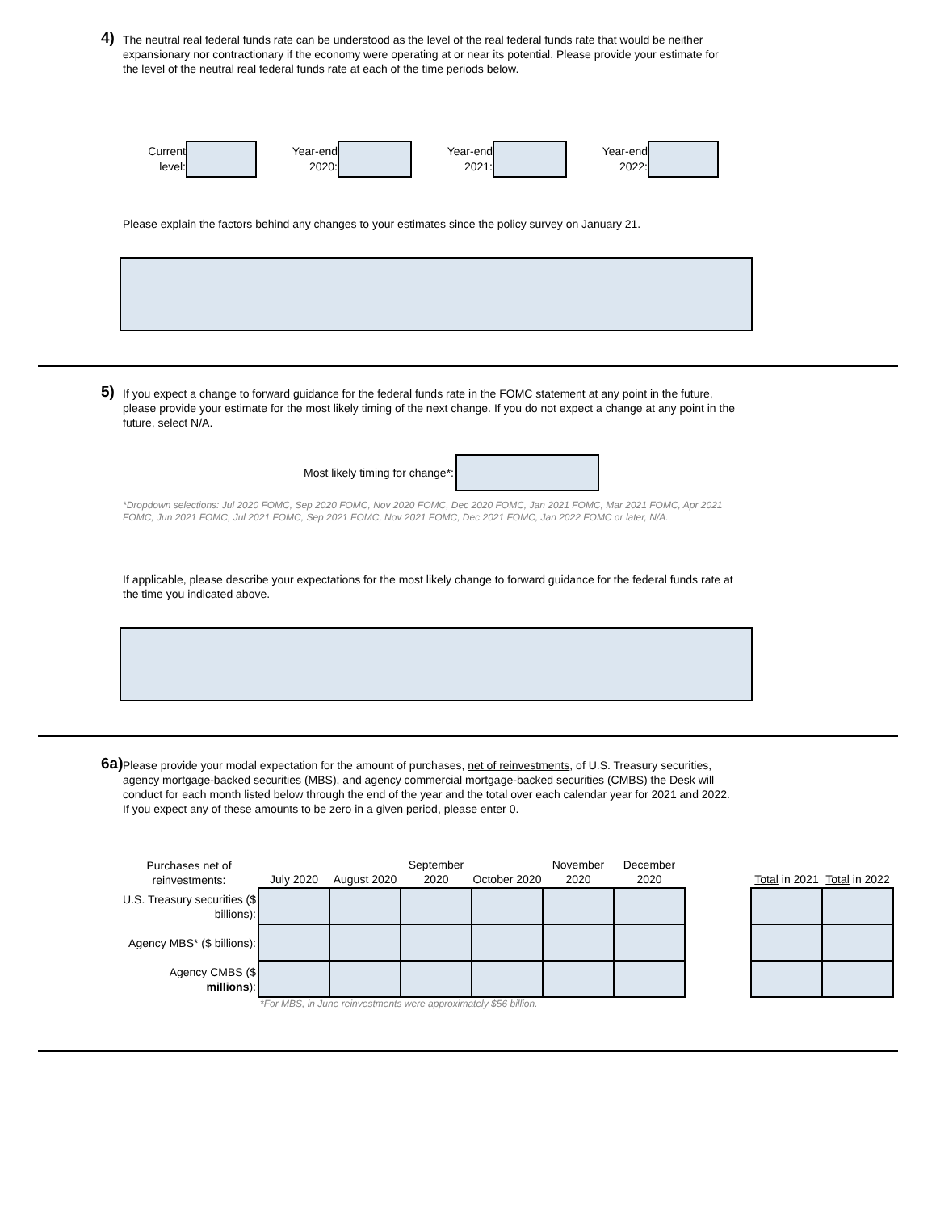4) The neutral real federal funds rate can be understood as the level of the real federal funds rate that would be neither expansionary nor contractionary if the economy were operating at or near its potential. Please provide your estimate for the level of the neutral real federal funds rate at each of the time periods below.
Current level:
Year-end 2020:
Year-end 2021:
Year-end 2022:
Please explain the factors behind any changes to your estimates since the policy survey on January 21.
5) If you expect a change to forward guidance for the federal funds rate in the FOMC statement at any point in the future, please provide your estimate for the most likely timing of the next change. If you do not expect a change at any point in the future, select N/A.
Most likely timing for change*:
*Dropdown selections: Jul 2020 FOMC, Sep 2020 FOMC, Nov 2020 FOMC, Dec 2020 FOMC, Jan 2021 FOMC, Mar 2021 FOMC, Apr 2021 FOMC, Jun 2021 FOMC, Jul 2021 FOMC, Sep 2021 FOMC, Nov 2021 FOMC, Dec 2021 FOMC, Jan 2022 FOMC or later, N/A.
If applicable, please describe your expectations for the most likely change to forward guidance for the federal funds rate at the time you indicated above.
6a) Please provide your modal expectation for the amount of purchases, net of reinvestments, of U.S. Treasury securities, agency mortgage-backed securities (MBS), and agency commercial mortgage-backed securities (CMBS) the Desk will conduct for each month listed below through the end of the year and the total over each calendar year for 2021 and 2022. If you expect any of these amounts to be zero in a given period, please enter 0.
| Purchases net of reinvestments: | July 2020 | August 2020 | September 2020 | October 2020 | November 2020 | December 2020 | | Total in 2021 | Total in 2022 |
| --- | --- | --- | --- | --- | --- | --- | --- | --- | --- |
| U.S. Treasury securities ($ billions): | | | | | | | | | |
| Agency MBS* ($ billions): | | | | | | | | | |
| Agency CMBS ($ millions ): | | | | | | | | | |
*For MBS, in June reinvestments were approximately $56 billion.